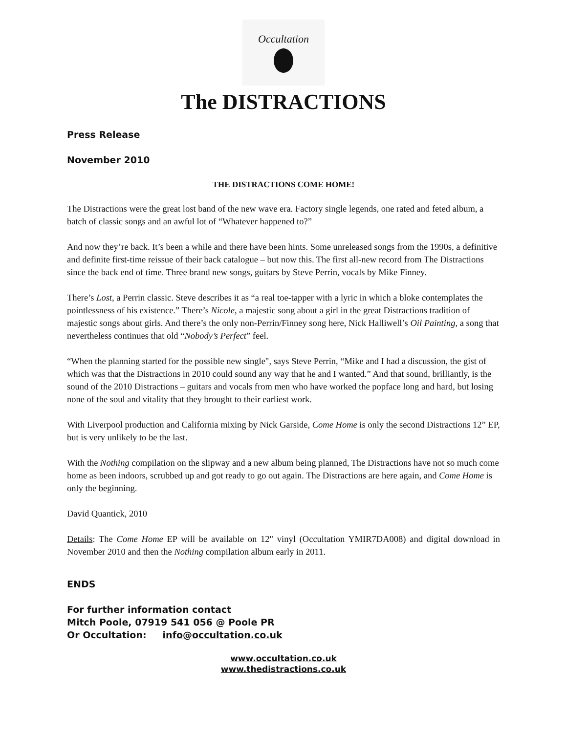Occultation
The DISTRACTIONS
Press Release
November 2010
THE DISTRACTIONS COME HOME!
The Distractions were the great lost band of the new wave era. Factory single legends, one rated and feted album, a batch of classic songs and an awful lot of “Whatever happened to?”
And now they’re back. It’s been a while and there have been hints. Some unreleased songs from the 1990s, a definitive and definite first-time reissue of their back catalogue – but now this. The first all-new record from The Distractions since the back end of time. Three brand new songs, guitars by Steve Perrin, vocals by Mike Finney.
There’s Lost, a Perrin classic. Steve describes it as “a real toe-tapper with a lyric in which a bloke contemplates the pointlessness of his existence.” There’s Nicole, a majestic song about a girl in the great Distractions tradition of majestic songs about girls. And there’s the only non-Perrin/Finney song here, Nick Halliwell’s Oil Painting, a song that nevertheless continues that old “Nobody’s Perfect” feel.
“When the planning started for the possible new single", says Steve Perrin, “Mike and I had a discussion, the gist of which was that the Distractions in 2010 could sound any way that he and I wanted.” And that sound, brilliantly, is the sound of the 2010 Distractions – guitars and vocals from men who have worked the popface long and hard, but losing none of the soul and vitality that they brought to their earliest work.
With Liverpool production and California mixing by Nick Garside, Come Home is only the second Distractions 12” EP, but is very unlikely to be the last.
With the Nothing compilation on the slipway and a new album being planned, The Distractions have not so much come home as been indoors, scrubbed up and got ready to go out again. The Distractions are here again, and Come Home is only the beginning.
David Quantick, 2010
Details: The Come Home EP will be available on 12" vinyl (Occultation YMIR7DA008) and digital download in November 2010 and then the Nothing compilation album early in 2011.
ENDS
For further information contact
Mitch Poole, 07919 541 056 @ Poole PR
Or Occultation: info@occultation.co.uk
www.occultation.co.uk
www.thedistractions.co.uk